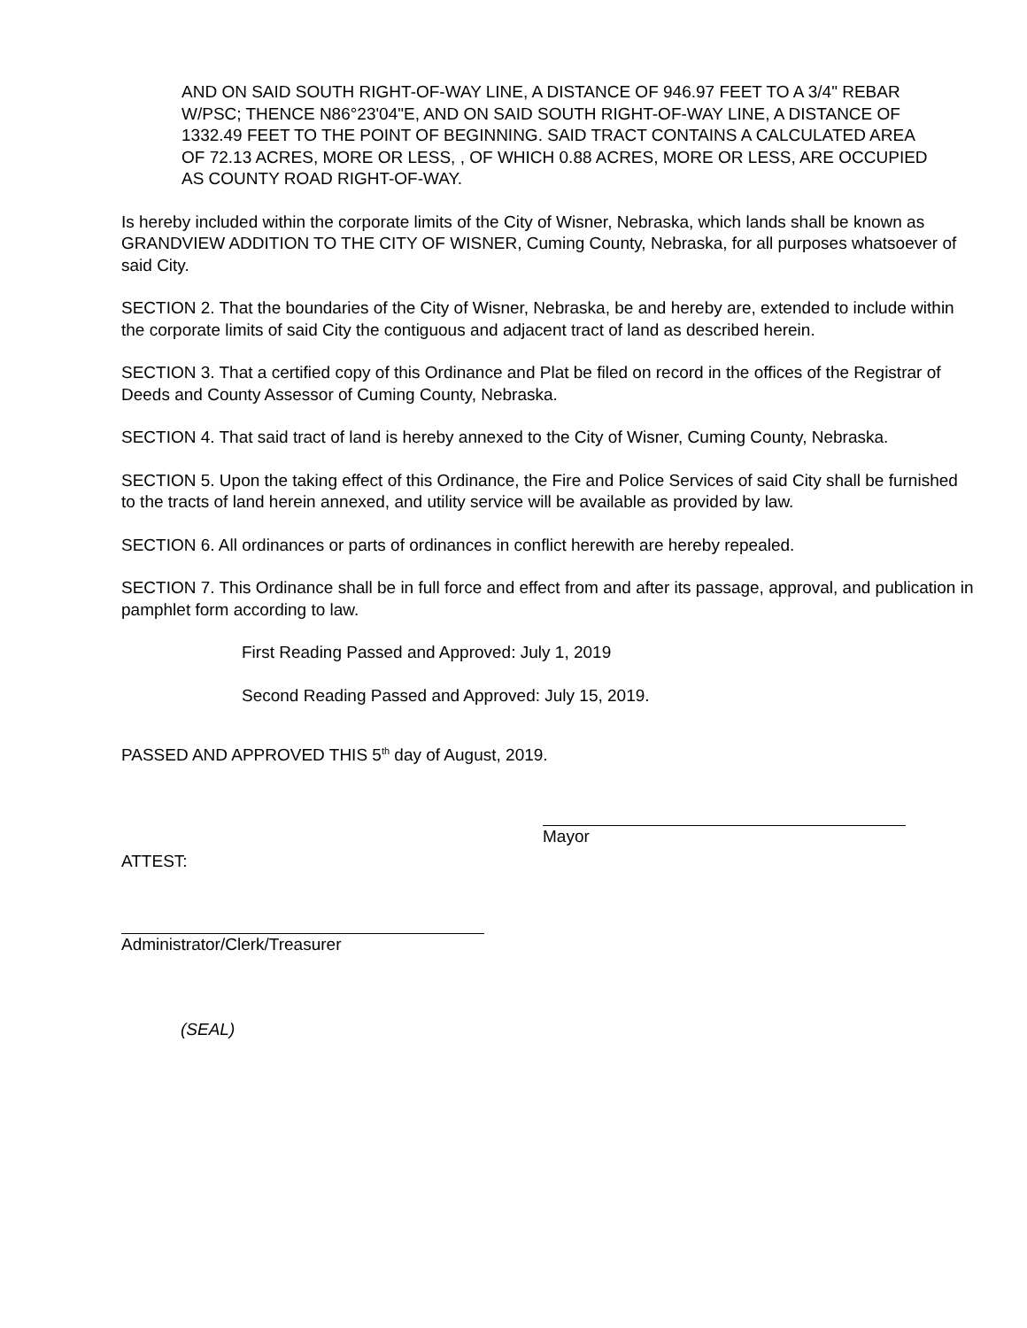AND ON SAID SOUTH RIGHT-OF-WAY LINE, A DISTANCE OF 946.97 FEET TO A 3/4" REBAR W/PSC; THENCE N86°23'04"E, AND ON SAID SOUTH RIGHT-OF-WAY LINE, A DISTANCE OF 1332.49 FEET TO THE POINT OF BEGINNING. SAID TRACT CONTAINS A CALCULATED AREA OF 72.13 ACRES, MORE OR LESS, , OF WHICH 0.88 ACRES, MORE OR LESS, ARE OCCUPIED AS COUNTY ROAD RIGHT-OF-WAY.
Is hereby included within the corporate limits of the City of Wisner, Nebraska, which lands shall be known as GRANDVIEW ADDITION TO THE CITY OF WISNER, Cuming County, Nebraska, for all purposes whatsoever of said City.
SECTION 2. That the boundaries of the City of Wisner, Nebraska, be and hereby are, extended to include within the corporate limits of said City the contiguous and adjacent tract of land as described herein.
SECTION 3. That a certified copy of this Ordinance and Plat be filed on record in the offices of the Registrar of Deeds and County Assessor of Cuming County, Nebraska.
SECTION 4. That said tract of land is hereby annexed to the City of Wisner, Cuming County, Nebraska.
SECTION 5. Upon the taking effect of this Ordinance, the Fire and Police Services of said City shall be furnished to the tracts of land herein annexed, and utility service will be available as provided by law.
SECTION 6. All ordinances or parts of ordinances in conflict herewith are hereby repealed.
SECTION 7. This Ordinance shall be in full force and effect from and after its passage, approval, and publication in pamphlet form according to law.
First Reading Passed and Approved: July 1, 2019
Second Reading Passed and Approved: July 15, 2019.
PASSED AND APPROVED THIS 5<sup>th</sup> day of August, 2019.
Mayor
ATTEST:
Administrator/Clerk/Treasurer
(SEAL)